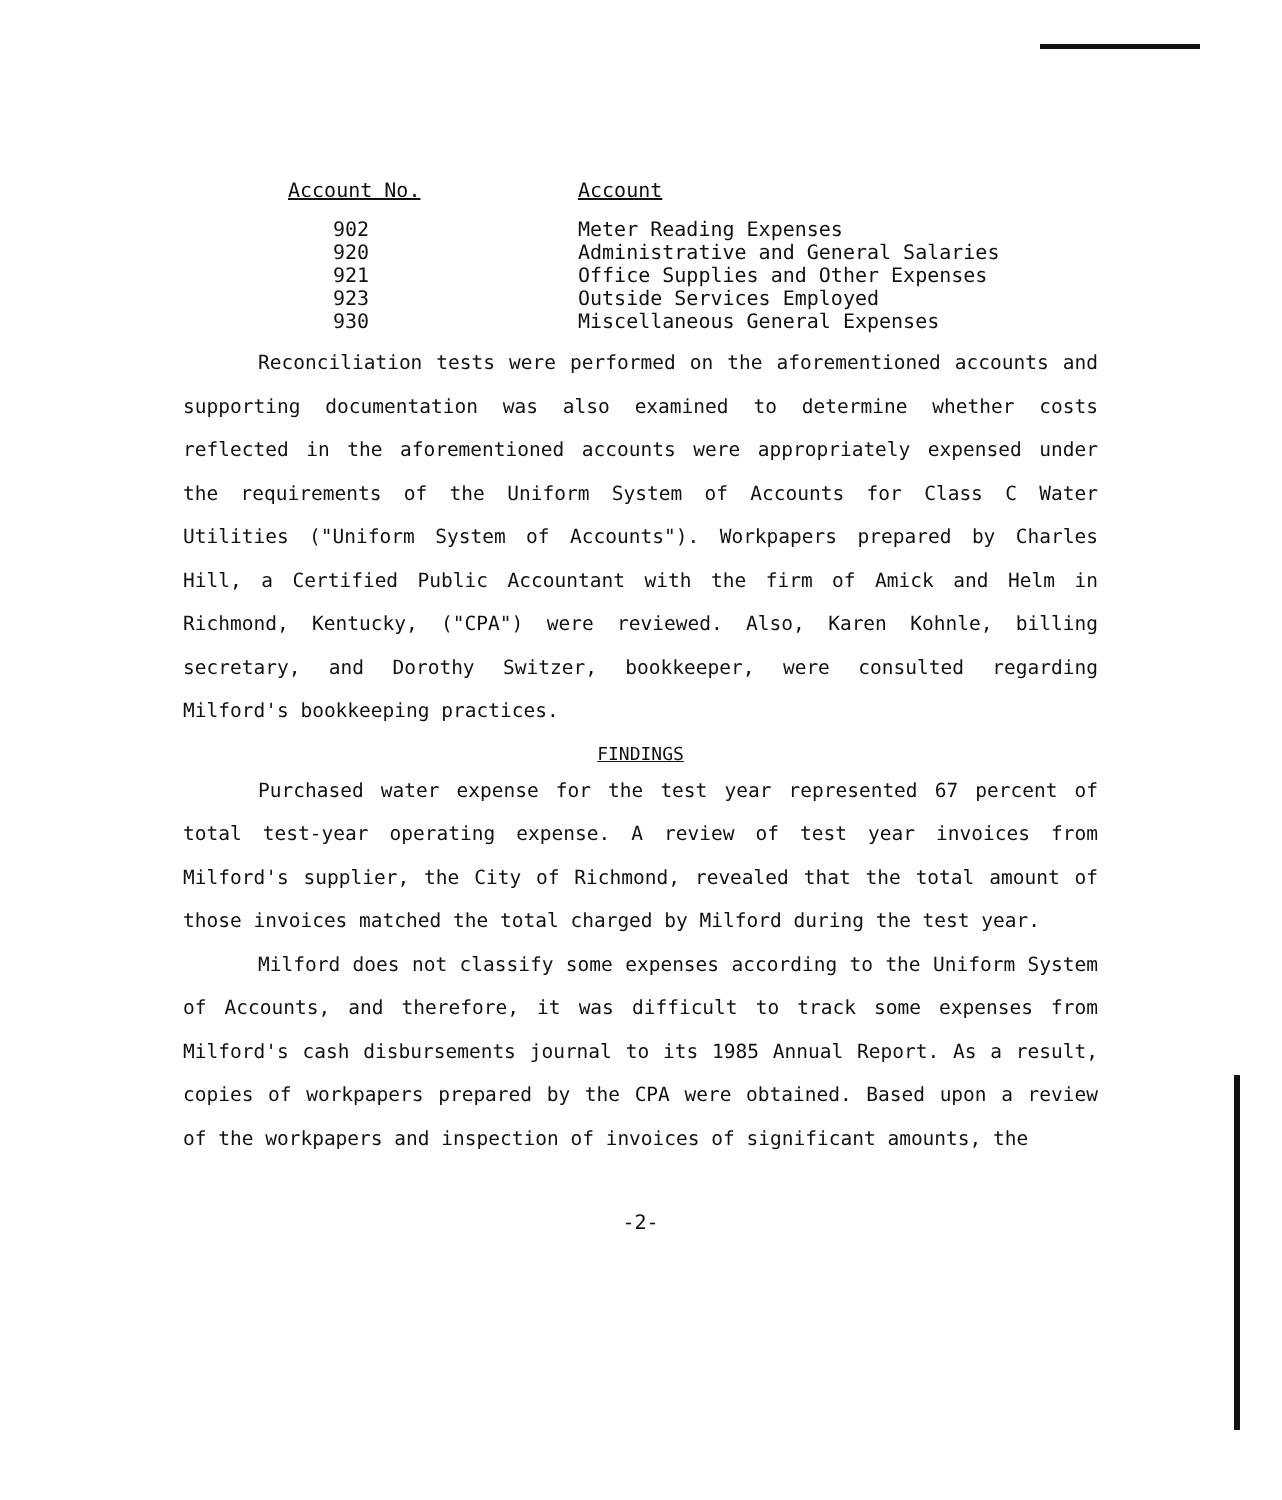| Account No. | Account |
| --- | --- |
| 902 | Meter Reading Expenses |
| 920 | Administrative and General Salaries |
| 921 | Office Supplies and Other Expenses |
| 923 | Outside Services Employed |
| 930 | Miscellaneous General Expenses |
Reconciliation tests were performed on the aforementioned accounts and supporting documentation was also examined to determine whether costs reflected in the aforementioned accounts were appropriately expensed under the requirements of the Uniform System of Accounts for Class C Water Utilities ("Uniform System of Accounts"). Workpapers prepared by Charles Hill, a Certified Public Accountant with the firm of Amick and Helm in Richmond, Kentucky, ("CPA") were reviewed. Also, Karen Kohnle, billing secretary, and Dorothy Switzer, bookkeeper, were consulted regarding Milford's bookkeeping practices.
FINDINGS
Purchased water expense for the test year represented 67 percent of total test-year operating expense. A review of test year invoices from Milford's supplier, the City of Richmond, revealed that the total amount of those invoices matched the total charged by Milford during the test year.
Milford does not classify some expenses according to the Uniform System of Accounts, and therefore, it was difficult to track some expenses from Milford's cash disbursements journal to its 1985 Annual Report. As a result, copies of workpapers prepared by the CPA were obtained. Based upon a review of the workpapers and inspection of invoices of significant amounts, the
-2-